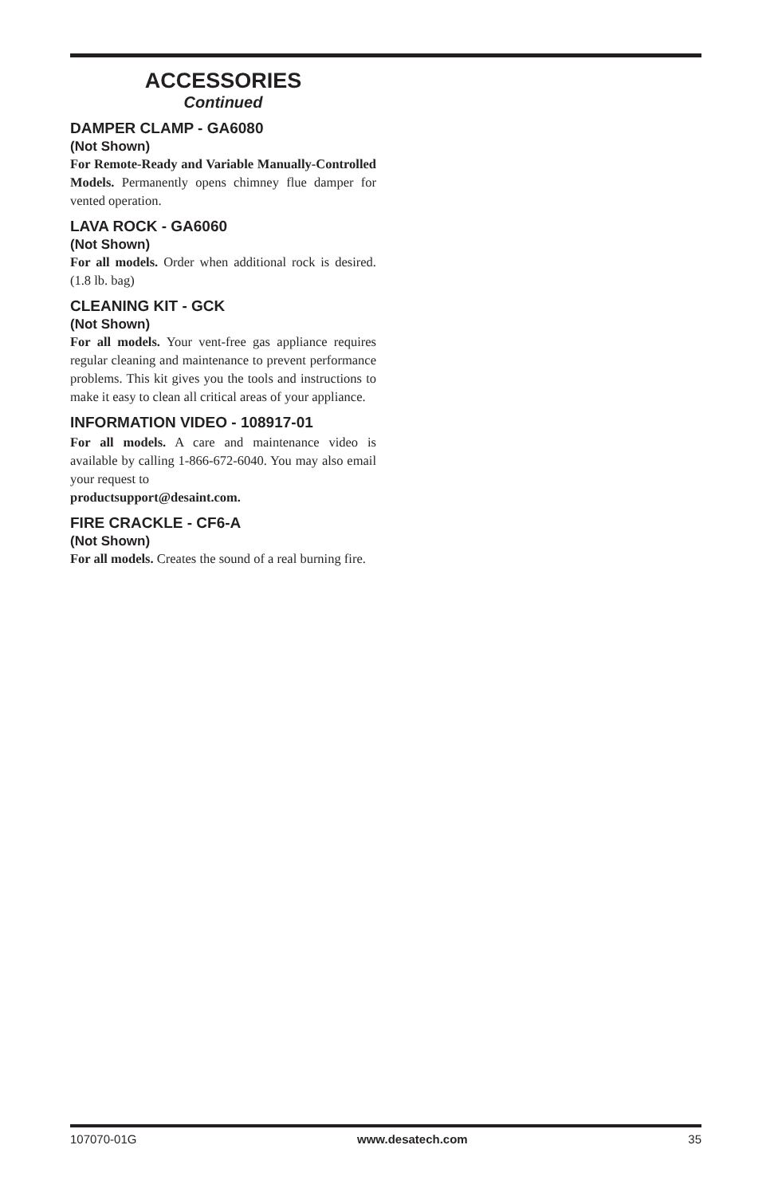ACCESSORIES
Continued
DAMPER CLAMP - GA6080
(Not Shown)
For Remote-Ready and Variable Manually-Controlled Models. Permanently opens chimney flue damper for vented operation.
LAVA ROCK - GA6060
(Not Shown)
For all models. Order when additional rock is desired. (1.8 lb. bag)
CLEANING KIT - GCK
(Not Shown)
For all models. Your vent-free gas appliance requires regular cleaning and maintenance to prevent performance problems. This kit gives you the tools and instructions to make it easy to clean all critical areas of your appliance.
INFORMATION VIDEO - 108917-01
For all models. A care and maintenance video is available by calling 1-866-672-6040. You may also email your request to
productsupport@desaint.com.
FIRE CRACKLE - CF6-A
(Not Shown)
For all models. Creates the sound of a real burning fire.
107070-01G www.desatech.com 35